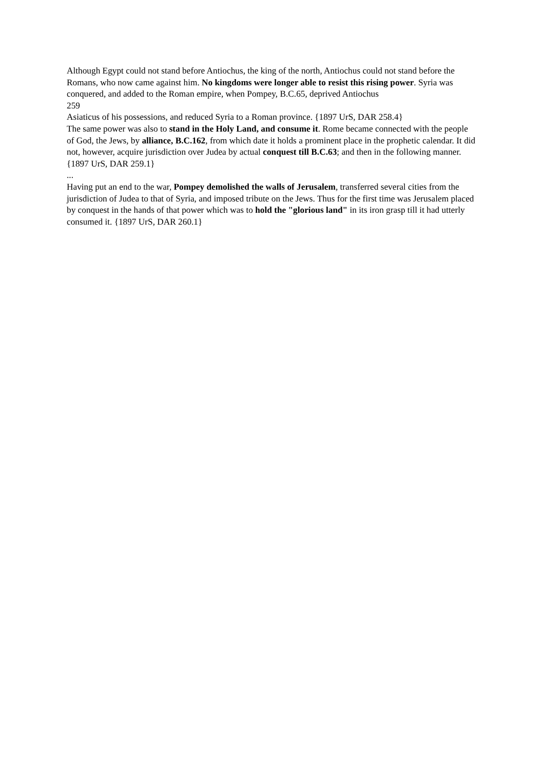Although Egypt could not stand before Antiochus, the king of the north, Antiochus could not stand before the Romans, who now came against him. No kingdoms were longer able to resist this rising power. Syria was conquered, and added to the Roman empire, when Pompey, B.C.65, deprived Antiochus
259
Asiaticus of his possessions, and reduced Syria to a Roman province. {1897 UrS, DAR 258.4}
The same power was also to stand in the Holy Land, and consume it. Rome became connected with the people of God, the Jews, by alliance, B.C.162, from which date it holds a prominent place in the prophetic calendar. It did not, however, acquire jurisdiction over Judea by actual conquest till B.C.63; and then in the following manner. {1897 UrS, DAR 259.1}
...
Having put an end to the war, Pompey demolished the walls of Jerusalem, transferred several cities from the jurisdiction of Judea to that of Syria, and imposed tribute on the Jews. Thus for the first time was Jerusalem placed by conquest in the hands of that power which was to hold the "glorious land" in its iron grasp till it had utterly consumed it. {1897 UrS, DAR 260.1}